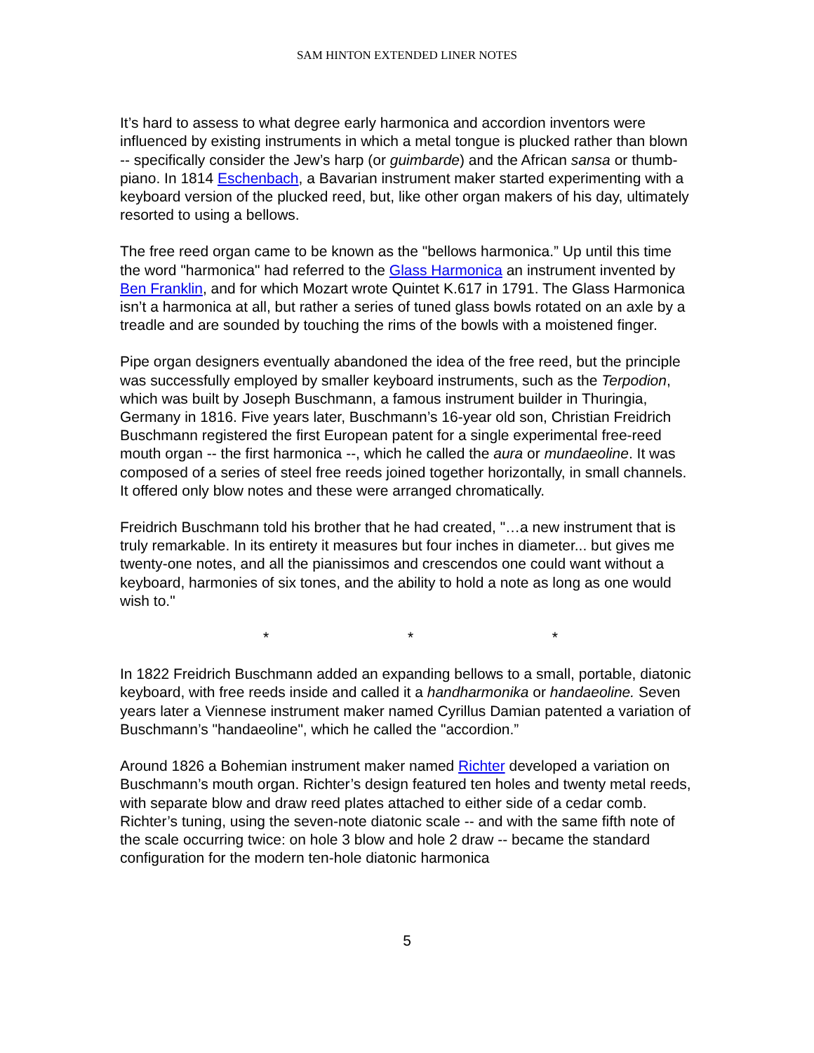SAM HINTON EXTENDED LINER NOTES
It’s hard to assess to what degree early harmonica and accordion inventors were influenced by existing instruments in which a metal tongue is plucked rather than blown -- specifically consider the Jew’s harp (or guimbarde) and the African sansa or thumb-piano. In 1814 Eschenbach, a Bavarian instrument maker started experimenting with a keyboard version of the plucked reed, but, like other organ makers of his day, ultimately resorted to using a bellows.
The free reed organ came to be known as the "bellows harmonica.” Up until this time the word "harmonica" had referred to the Glass Harmonica an instrument invented by Ben Franklin, and for which Mozart wrote Quintet K.617 in 1791. The Glass Harmonica isn’t a harmonica at all, but rather a series of tuned glass bowls rotated on an axle by a treadle and are sounded by touching the rims of the bowls with a moistened finger.
Pipe organ designers eventually abandoned the idea of the free reed, but the principle was successfully employed by smaller keyboard instruments, such as the Terpodion, which was built by Joseph Buschmann, a famous instrument builder in Thuringia, Germany in 1816. Five years later, Buschmann’s 16-year old son, Christian Freidrich Buschmann registered the first European patent for a single experimental free-reed mouth organ -- the first harmonica --, which he called the aura or mundaeoline. It was composed of a series of steel free reeds joined together horizontally, in small channels. It offered only blow notes and these were arranged chromatically.
Freidrich Buschmann told his brother that he had created, "…a new instrument that is truly remarkable. In its entirety it measures but four inches in diameter... but gives me twenty-one notes, and all the pianissimos and crescendos one could want without a keyboard, harmonies of six tones, and the ability to hold a note as long as one would wish to."
* * *
In 1822 Freidrich Buschmann added an expanding bellows to a small, portable, diatonic keyboard, with free reeds inside and called it a handharmonika or handaeoline. Seven years later a Viennese instrument maker named Cyrillus Damian patented a variation of Buschmann’s "handaeoline", which he called the "accordion.”
Around 1826 a Bohemian instrument maker named Richter developed a variation on Buschmann’s mouth organ. Richter’s design featured ten holes and twenty metal reeds, with separate blow and draw reed plates attached to either side of a cedar comb. Richter’s tuning, using the seven-note diatonic scale -- and with the same fifth note of the scale occurring twice: on hole 3 blow and hole 2 draw -- became the standard configuration for the modern ten-hole diatonic harmonica
5